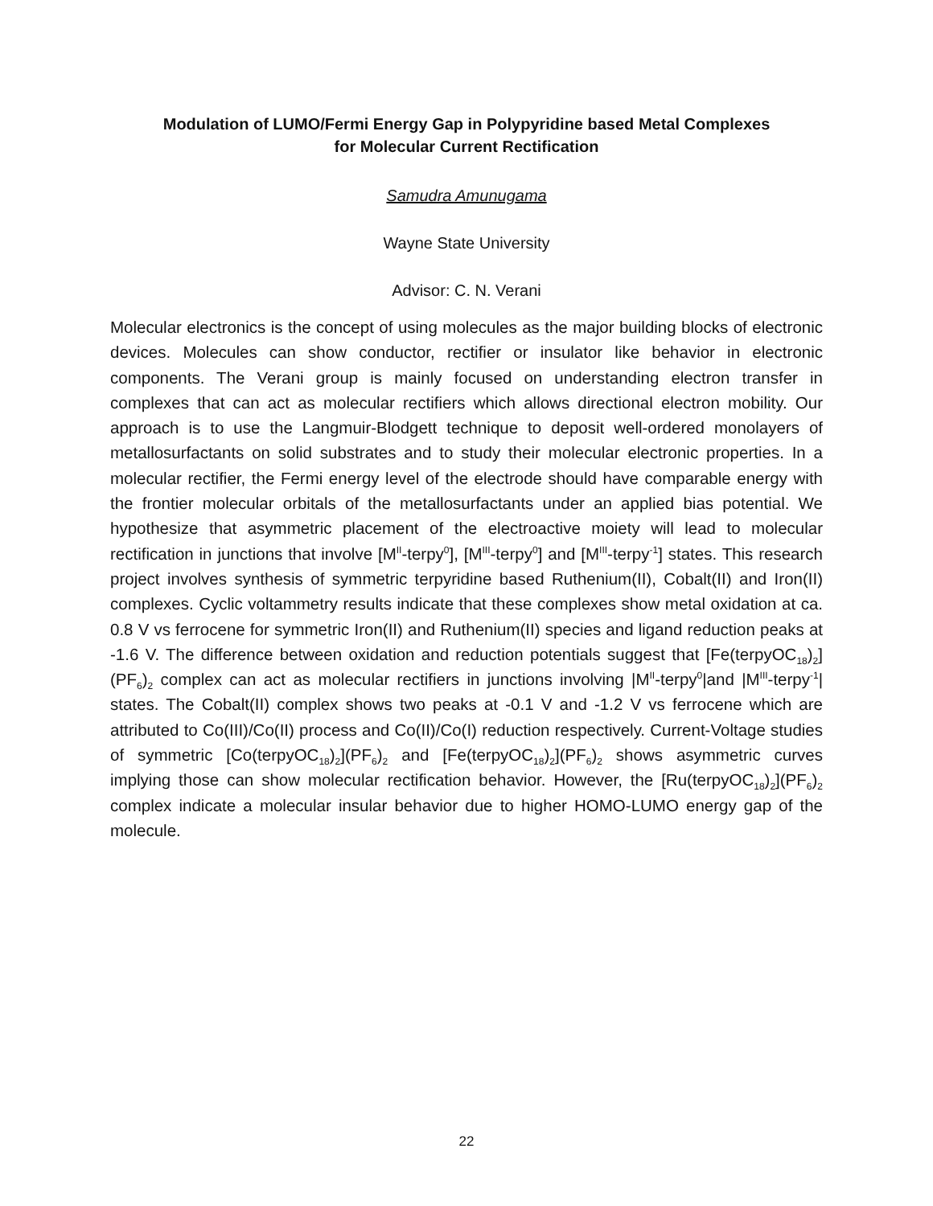Modulation of LUMO/Fermi Energy Gap in Polypyridine based Metal Complexes
for Molecular Current Rectification
Samudra Amunugama
Wayne State University
Advisor: C. N. Verani
Molecular electronics is the concept of using molecules as the major building blocks of electronic devices. Molecules can show conductor, rectifier or insulator like behavior in electronic components. The Verani group is mainly focused on understanding electron transfer in complexes that can act as molecular rectifiers which allows directional electron mobility. Our approach is to use the Langmuir-Blodgett technique to deposit well-ordered monolayers of metallosurfactants on solid substrates and to study their molecular electronic properties. In a molecular rectifier, the Fermi energy level of the electrode should have comparable energy with the frontier molecular orbitals of the metallosurfactants under an applied bias potential. We hypothesize that asymmetric placement of the electroactive moiety will lead to molecular rectification in junctions that involve [M<sup>II</sup>-terpy<sup>0</sup>], [M<sup>III</sup>-terpy<sup>0</sup>] and [M<sup>III</sup>-terpy<sup>-1</sup>] states. This research project involves synthesis of symmetric terpyridine based Ruthenium(II), Cobalt(II) and Iron(II) complexes. Cyclic voltammetry results indicate that these complexes show metal oxidation at ca. 0.8 V vs ferrocene for symmetric Iron(II) and Ruthenium(II) species and ligand reduction peaks at -1.6 V. The difference between oxidation and reduction potentials suggest that [Fe(terpyOC<sub>18</sub>)<sub>2</sub>](PF<sub>6</sub>)<sub>2</sub> complex can act as molecular rectifiers in junctions involving |M<sup>II</sup>-terpy<sup>0</sup>|and |M<sup>III</sup>-terpy<sup>-1</sup>| states. The Cobalt(II) complex shows two peaks at -0.1 V and -1.2 V vs ferrocene which are attributed to Co(III)/Co(II) process and Co(II)/Co(I) reduction respectively. Current-Voltage studies of symmetric [Co(terpyOC<sub>18</sub>)<sub>2</sub>](PF<sub>6</sub>)<sub>2</sub> and [Fe(terpyOC<sub>18</sub>)<sub>2</sub>](PF<sub>6</sub>)<sub>2</sub> shows asymmetric curves implying those can show molecular rectification behavior. However, the [Ru(terpyOC<sub>18</sub>)<sub>2</sub>](PF<sub>6</sub>)<sub>2</sub> complex indicate a molecular insular behavior due to higher HOMO-LUMO energy gap of the molecule.
22